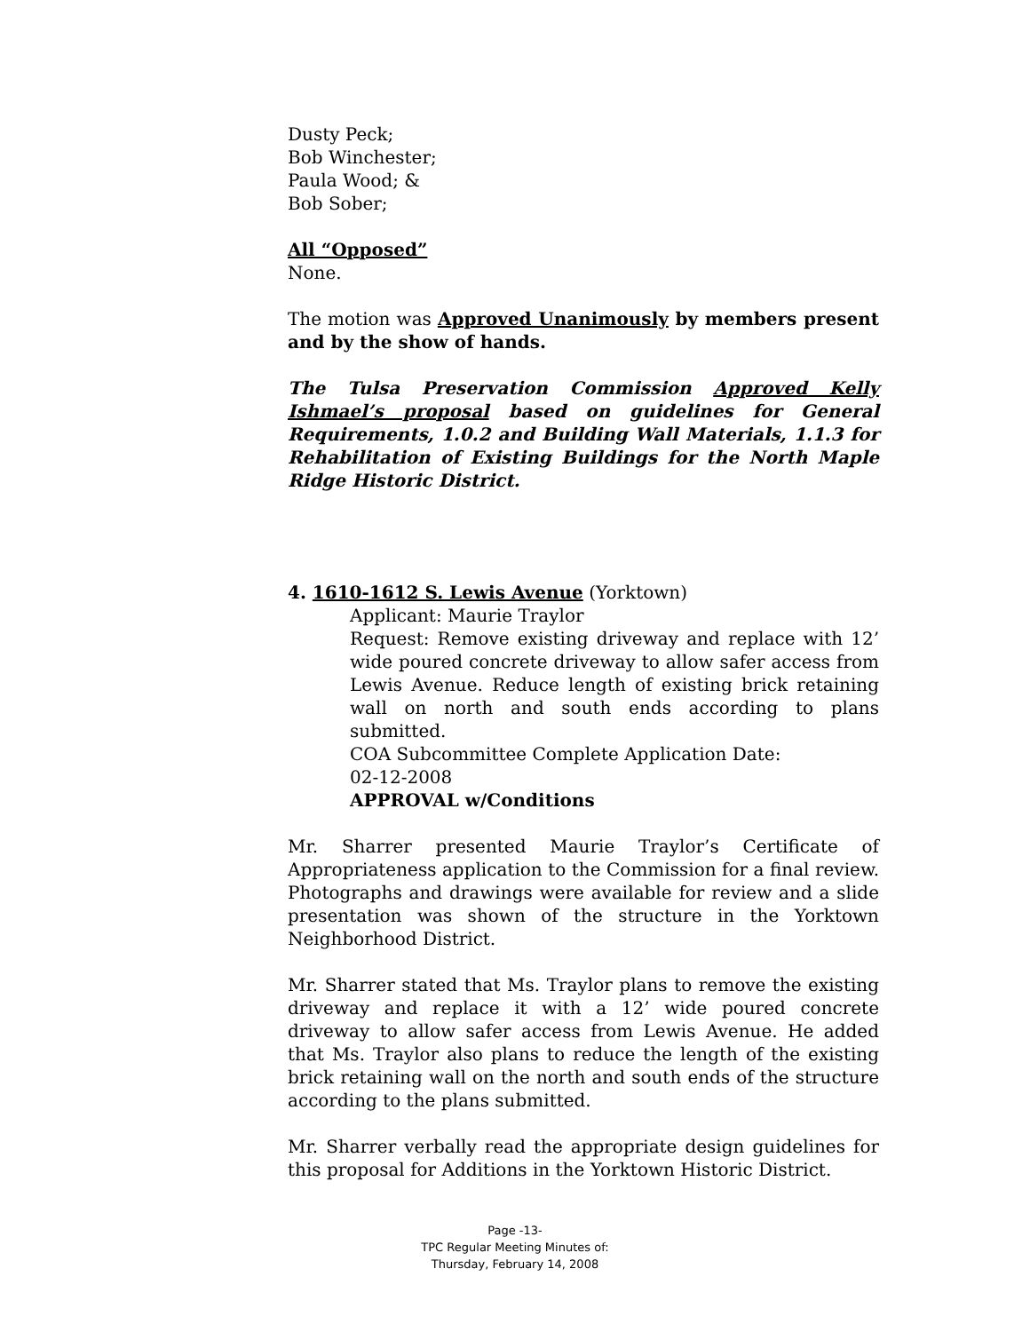Dusty Peck;
Bob Winchester;
Paula Wood; &
Bob Sober;
All “Opposed”
None.
The motion was Approved Unanimously by members present and by the show of hands.
The Tulsa Preservation Commission Approved Kelly Ishmael’s proposal based on guidelines for General Requirements, 1.0.2 and Building Wall Materials, 1.1.3 for Rehabilitation of Existing Buildings for the North Maple Ridge Historic District.
4. 1610-1612 S. Lewis Avenue (Yorktown)
Applicant: Maurie Traylor
Request: Remove existing driveway and replace with 12’ wide poured concrete driveway to allow safer access from Lewis Avenue. Reduce length of existing brick retaining wall on north and south ends according to plans submitted.
COA Subcommittee Complete Application Date:
02-12-2008
APPROVAL w/Conditions
Mr. Sharrer presented Maurie Traylor’s Certificate of Appropriateness application to the Commission for a final review. Photographs and drawings were available for review and a slide presentation was shown of the structure in the Yorktown Neighborhood District.
Mr. Sharrer stated that Ms. Traylor plans to remove the existing driveway and replace it with a 12’ wide poured concrete driveway to allow safer access from Lewis Avenue. He added that Ms. Traylor also plans to reduce the length of the existing brick retaining wall on the north and south ends of the structure according to the plans submitted.
Mr. Sharrer verbally read the appropriate design guidelines for this proposal for Additions in the Yorktown Historic District.
Page -13-
TPC Regular Meeting Minutes of:
Thursday, February 14, 2008